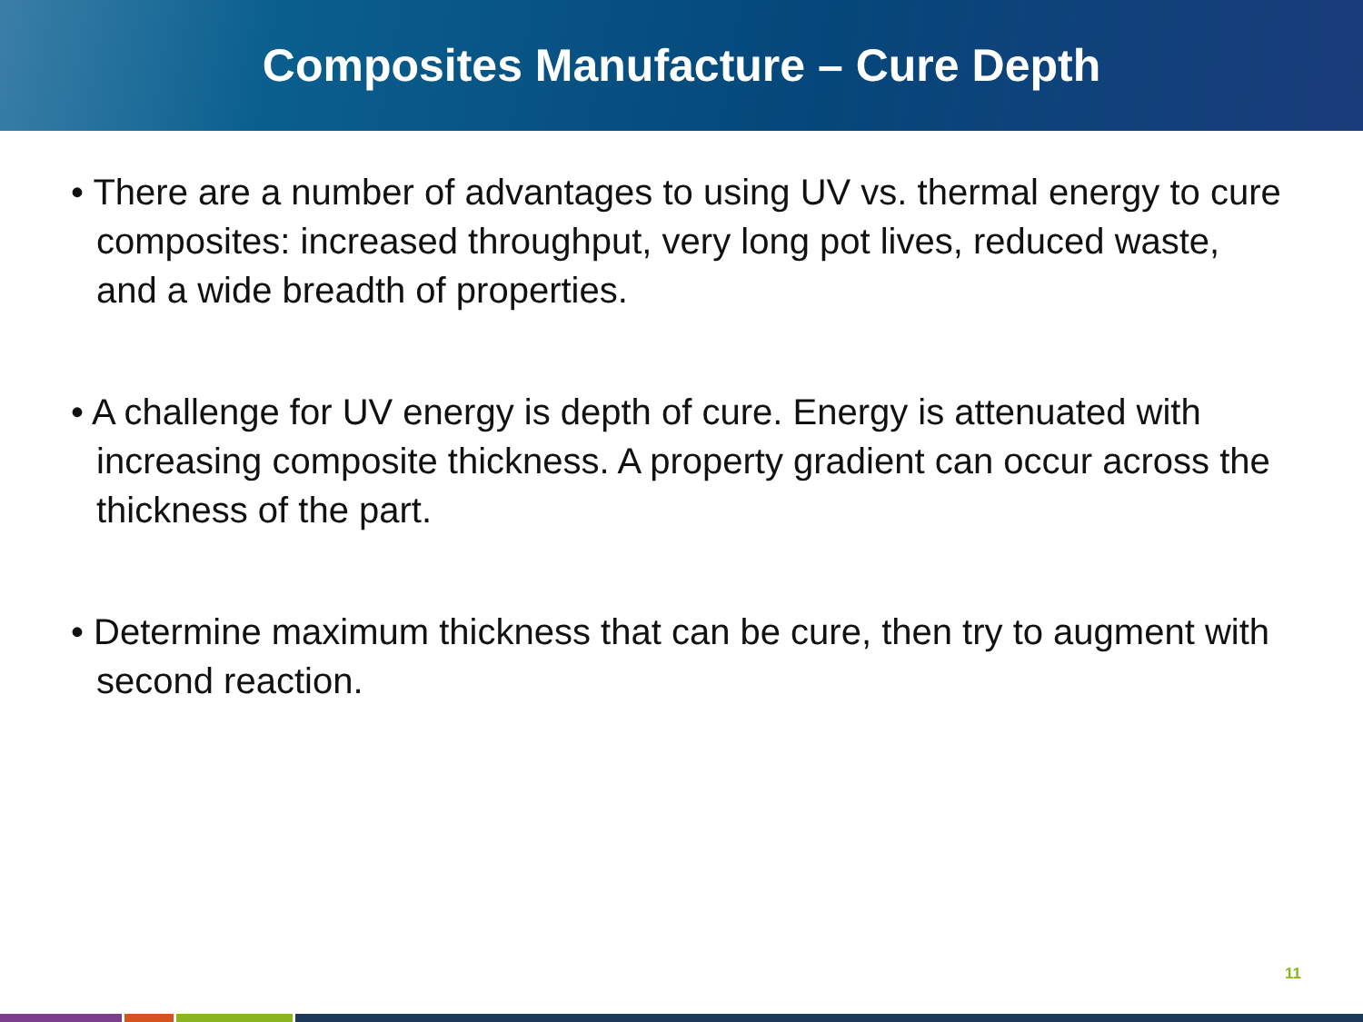Composites Manufacture – Cure Depth
• There are a number of advantages to using UV vs. thermal energy to cure composites: increased throughput, very long pot lives, reduced waste, and a wide breadth of properties.
• A challenge for UV energy is depth of cure. Energy is attenuated with increasing composite thickness. A property gradient can occur across the thickness of the part.
• Determine maximum thickness that can be cure, then try to augment with second reaction.
11